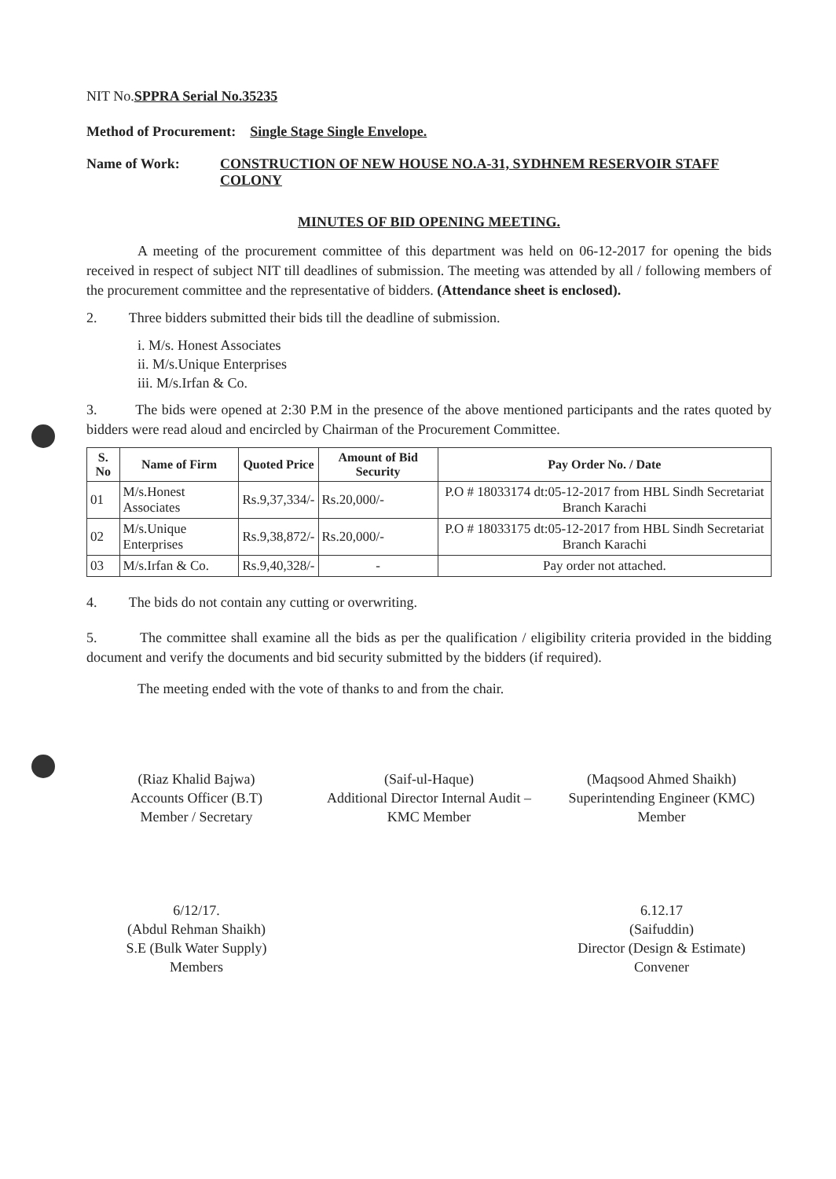NIT No.SPPRA Serial No.35235
Method of Procurement: Single Stage Single Envelope.
Name of Work: CONSTRUCTION OF NEW HOUSE NO.A-31, SYDHNEM RESERVOIR STAFF COLONY
MINUTES OF BID OPENING MEETING.
A meeting of the procurement committee of this department was held on 06-12-2017 for opening the bids received in respect of subject NIT till deadlines of submission. The meeting was attended by all / following members of the procurement committee and the representative of bidders. (Attendance sheet is enclosed).
2. Three bidders submitted their bids till the deadline of submission.
i. M/s. Honest Associates
ii. M/s.Unique Enterprises
iii. M/s.Irfan & Co.
3. The bids were opened at 2:30 P.M in the presence of the above mentioned participants and the rates quoted by bidders were read aloud and encircled by Chairman of the Procurement Committee.
| S. No | Name of Firm | Quoted Price | Amount of Bid Security | Pay Order No. / Date |
| --- | --- | --- | --- | --- |
| 01 | M/s.Honest Associates | Rs.9,37,334/- | Rs.20,000/- | P.O # 18033174 dt:05-12-2017 from HBL Sindh Secretariat Branch Karachi |
| 02 | M/s.Unique Enterprises | Rs.9,38,872/- | Rs.20,000/- | P.O # 18033175 dt:05-12-2017 from HBL Sindh Secretariat Branch Karachi |
| 03 | M/s.Irfan & Co. | Rs.9,40,328/- | - | Pay order not attached. |
4. The bids do not contain any cutting or overwriting.
5. The committee shall examine all the bids as per the qualification / eligibility criteria provided in the bidding document and verify the documents and bid security submitted by the bidders (if required).
The meeting ended with the vote of thanks to and from the chair.
(Riaz Khalid Bajwa)
Accounts Officer (B.T)
Member / Secretary
(Saif-ul-Haque)
Additional Director Internal Audit – KMC Member
(Maqsood Ahmed Shaikh)
Superintending Engineer (KMC)
Member
6/12/17.
(Abdul Rehman Shaikh)
S.E (Bulk Water Supply)
Members
6.12.17
(Saifuddin)
Director (Design & Estimate)
Convener